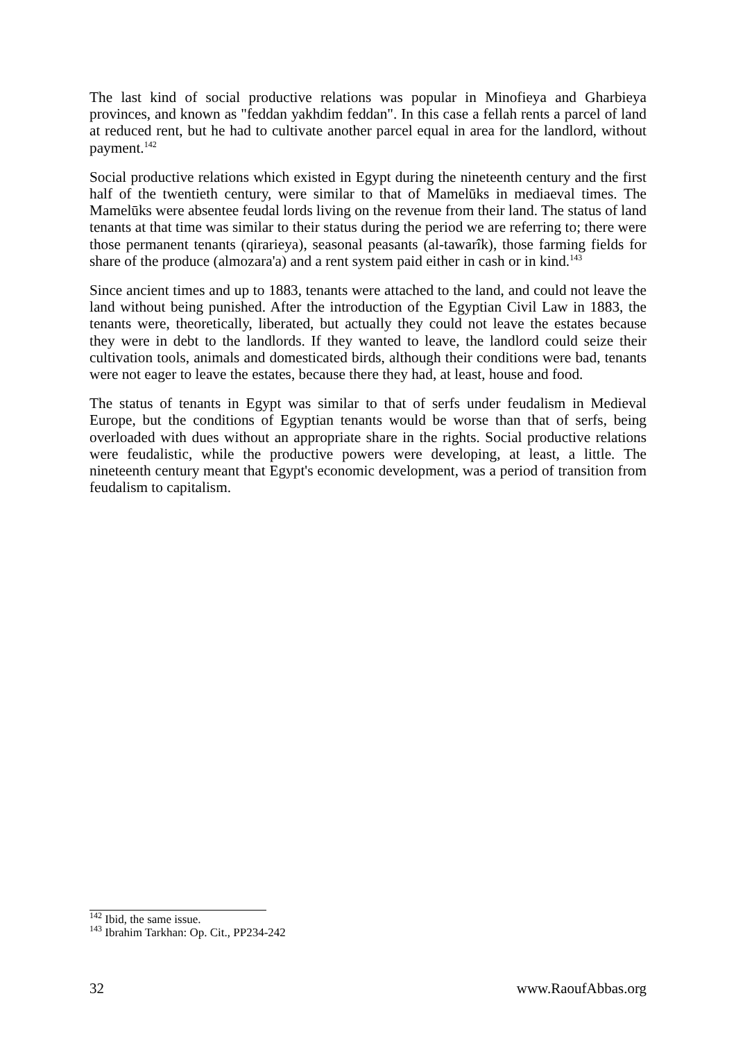The last kind of social productive relations was popular in Minofieya and Gharbieya provinces, and known as "feddan yakhdim feddan". In this case a fellah rents a parcel of land at reduced rent, but he had to cultivate another parcel equal in area for the landlord, without payment.<sup>142</sup>
Social productive relations which existed in Egypt during the nineteenth century and the first half of the twentieth century, were similar to that of Mamelūks in mediaeval times. The Mamelūks were absentee feudal lords living on the revenue from their land. The status of land tenants at that time was similar to their status during the period we are referring to; there were those permanent tenants (qirarieya), seasonal peasants (al-tawarîk), those farming fields for share of the produce (almozara'a) and a rent system paid either in cash or in kind.<sup>143</sup>
Since ancient times and up to 1883, tenants were attached to the land, and could not leave the land without being punished. After the introduction of the Egyptian Civil Law in 1883, the tenants were, theoretically, liberated, but actually they could not leave the estates because they were in debt to the landlords. If they wanted to leave, the landlord could seize their cultivation tools, animals and domesticated birds, although their conditions were bad, tenants were not eager to leave the estates, because there they had, at least, house and food.
The status of tenants in Egypt was similar to that of serfs under feudalism in Medieval Europe, but the conditions of Egyptian tenants would be worse than that of serfs, being overloaded with dues without an appropriate share in the rights. Social productive relations were feudalistic, while the productive powers were developing, at least, a little. The nineteenth century meant that Egypt's economic development, was a period of transition from feudalism to capitalism.
<sup>142</sup> Ibid, the same issue.
<sup>143</sup> Ibrahim Tarkhan: Op. Cit., PP234-242
32 www.RaoufAbbas.org